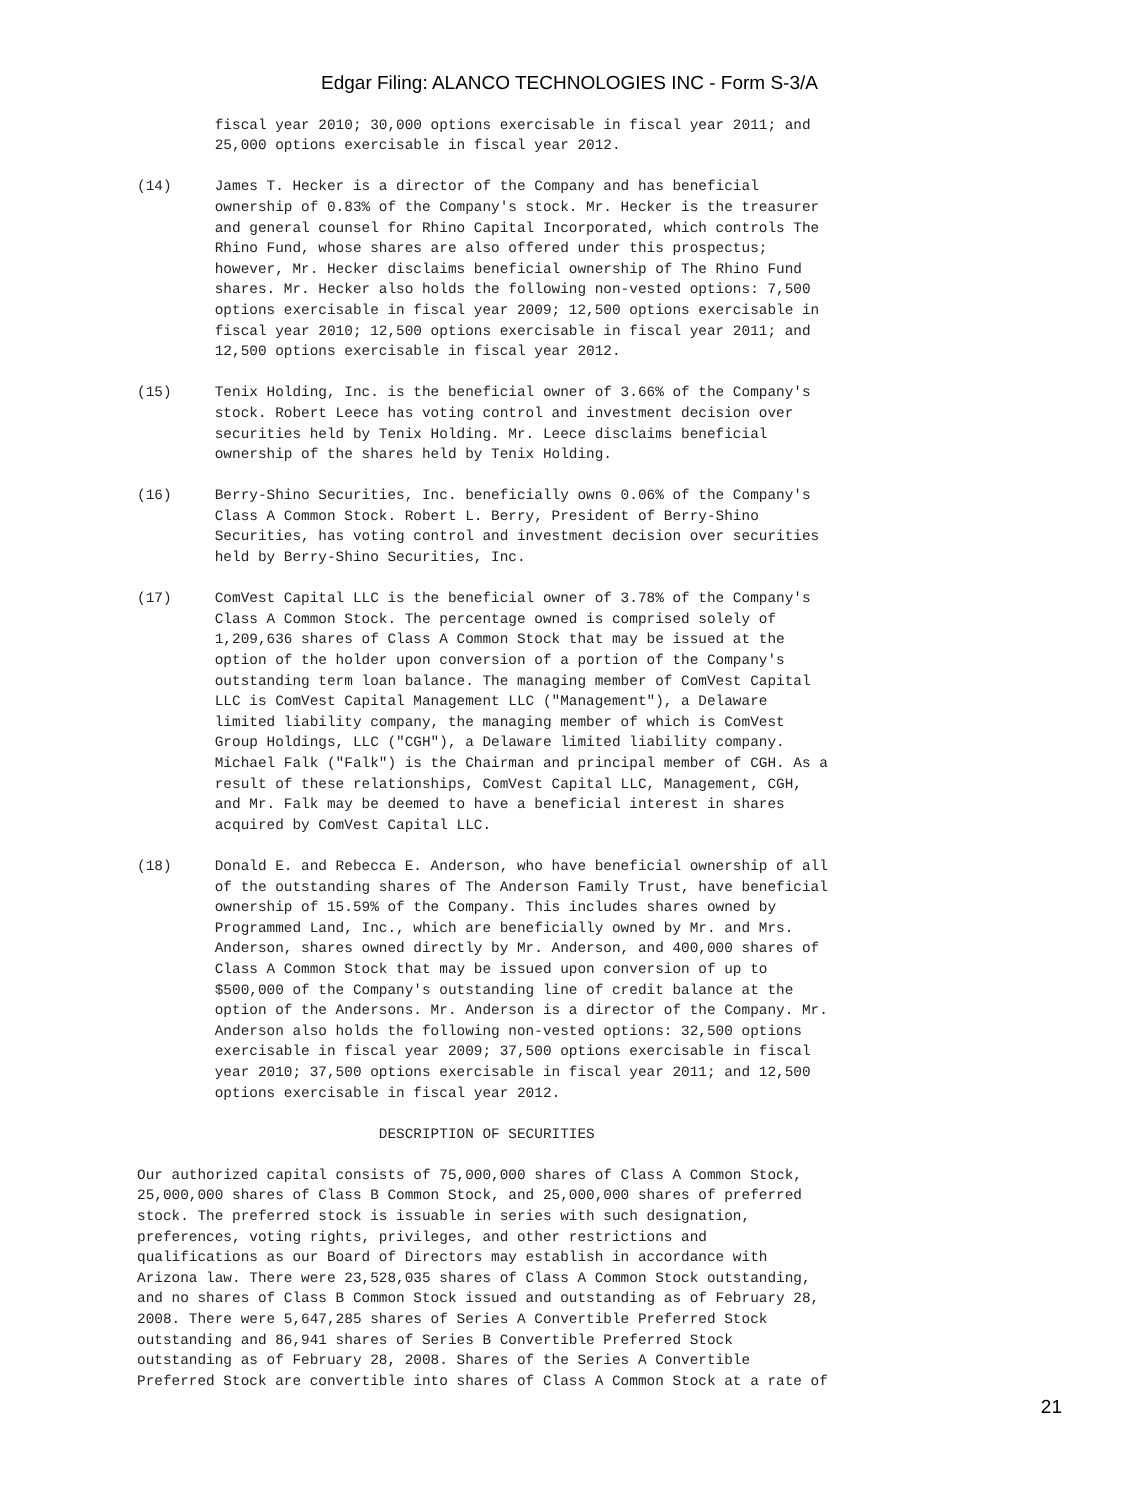Edgar Filing: ALANCO TECHNOLOGIES INC - Form S-3/A
fiscal year 2010; 30,000 options exercisable in fiscal year 2011; and 25,000 options exercisable in fiscal year 2012. (14) James T. Hecker is a director of the Company and has beneficial ownership of 0.83% of the Company's stock. Mr. Hecker is the treasurer and general counsel for Rhino Capital Incorporated, which controls The Rhino Fund, whose shares are also offered under this prospectus; however, Mr. Hecker disclaims beneficial ownership of The Rhino Fund shares. Mr. Hecker also holds the following non-vested options: 7,500 options exercisable in fiscal year 2009; 12,500 options exercisable in fiscal year 2010; 12,500 options exercisable in fiscal year 2011; and 12,500 options exercisable in fiscal year 2012. (15) Tenix Holding, Inc. is the beneficial owner of 3.66% of the Company's stock. Robert Leece has voting control and investment decision over securities held by Tenix Holding. Mr. Leece disclaims beneficial ownership of the shares held by Tenix Holding. (16) Berry-Shino Securities, Inc. beneficially owns 0.06% of the Company's Class A Common Stock. Robert L. Berry, President of Berry-Shino Securities, has voting control and investment decision over securities held by Berry-Shino Securities, Inc. (17) ComVest Capital LLC is the beneficial owner of 3.78% of the Company's Class A Common Stock. The percentage owned is comprised solely of 1,209,636 shares of Class A Common Stock that may be issued at the option of the holder upon conversion of a portion of the Company's outstanding term loan balance. The managing member of ComVest Capital LLC is ComVest Capital Management LLC ("Management"), a Delaware limited liability company, the managing member of which is ComVest Group Holdings, LLC ("CGH"), a Delaware limited liability company. Michael Falk ("Falk") is the Chairman and principal member of CGH. As a result of these relationships, ComVest Capital LLC, Management, CGH, and Mr. Falk may be deemed to have a beneficial interest in shares acquired by ComVest Capital LLC. (18) Donald E. and Rebecca E. Anderson, who have beneficial ownership of all of the outstanding shares of The Anderson Family Trust, have beneficial ownership of 15.59% of the Company. This includes shares owned by Programmed Land, Inc., which are beneficially owned by Mr. and Mrs. Anderson, shares owned directly by Mr. Anderson, and 400,000 shares of Class A Common Stock that may be issued upon conversion of up to $500,000 of the Company's outstanding line of credit balance at the option of the Andersons. Mr. Anderson is a director of the Company. Mr. Anderson also holds the following non-vested options: 32,500 options exercisable in fiscal year 2009; 37,500 options exercisable in fiscal year 2010; 37,500 options exercisable in fiscal year 2011; and 12,500 options exercisable in fiscal year 2012. DESCRIPTION OF SECURITIES Our authorized capital consists of 75,000,000 shares of Class A Common Stock, 25,000,000 shares of Class B Common Stock, and 25,000,000 shares of preferred stock. The preferred stock is issuable in series with such designation, preferences, voting rights, privileges, and other restrictions and qualifications as our Board of Directors may establish in accordance with Arizona law. There were 23,528,035 shares of Class A Common Stock outstanding, and no shares of Class B Common Stock issued and outstanding as of February 28, 2008. There were 5,647,285 shares of Series A Convertible Preferred Stock outstanding and 86,941 shares of Series B Convertible Preferred Stock outstanding as of February 28, 2008. Shares of the Series A Convertible Preferred Stock are convertible into shares of Class A Common Stock at a rate of
21